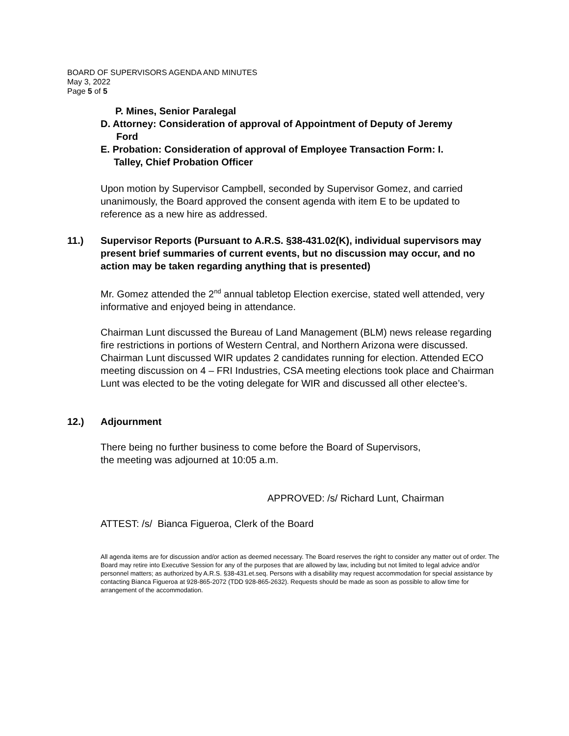BOARD OF SUPERVISORS AGENDA AND MINUTES
May 3, 2022
Page 5 of 5
P. Mines, Senior Paralegal
D. Attorney: Consideration of approval of Appointment of Deputy of Jeremy
Ford
E. Probation: Consideration of approval of Employee Transaction Form: I.
Talley, Chief Probation Officer
Upon motion by Supervisor Campbell, seconded by Supervisor Gomez, and carried unanimously, the Board approved the consent agenda with item E to be updated to reference as a new hire as addressed.
11.) Supervisor Reports (Pursuant to A.R.S. §38-431.02(K), individual supervisors may present brief summaries of current events, but no discussion may occur, and no action may be taken regarding anything that is presented)
Mr. Gomez attended the 2<sup>nd</sup> annual tabletop Election exercise, stated well attended, very informative and enjoyed being in attendance.
Chairman Lunt discussed the Bureau of Land Management (BLM) news release regarding fire restrictions in portions of Western Central, and Northern Arizona were discussed. Chairman Lunt discussed WIR updates 2 candidates running for election. Attended ECO meeting discussion on 4 – FRI Industries, CSA meeting elections took place and Chairman Lunt was elected to be the voting delegate for WIR and discussed all other electee’s.
12.) Adjournment
There being no further business to come before the Board of Supervisors,
the meeting was adjourned at 10:05 a.m.
APPROVED: /s/ Richard Lunt, Chairman
ATTEST: /s/ Bianca Figueroa, Clerk of the Board
All agenda items are for discussion and/or action as deemed necessary. The Board reserves the right to consider any matter out of order. The Board may retire into Executive Session for any of the purposes that are allowed by law, including but not limited to legal advice and/or personnel matters; as authorized by A.R.S. §38-431.et.seq. Persons with a disability may request accommodation for special assistance by contacting Bianca Figueroa at 928-865-2072 (TDD 928-865-2632). Requests should be made as soon as possible to allow time for arrangement of the accommodation.